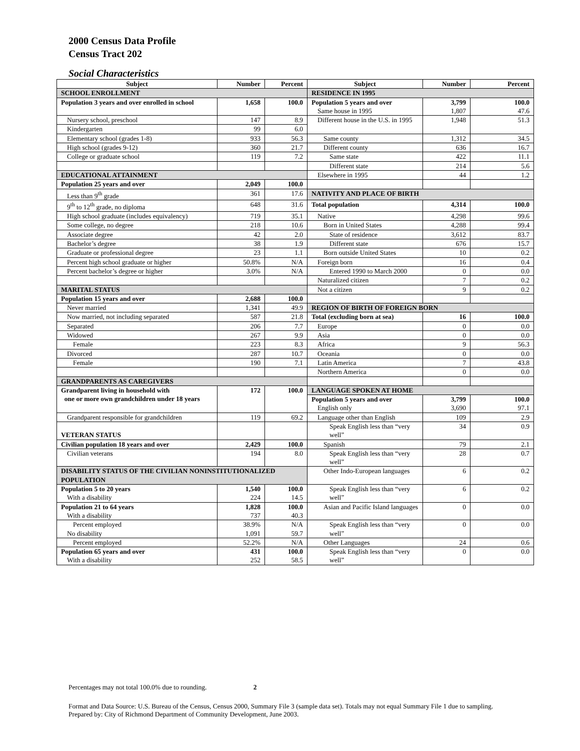2000 Census Data Profile
Census Tract 202
Social Characteristics
| Subject | Number | Percent | Subject | Number | Percent |
| --- | --- | --- | --- | --- | --- |
| SCHOOL ENROLLMENT | | | RESIDENCE IN 1995 | | |
| Population 3 years and over enrolled in school | 1,658 | 100.0 | Population 5 years and over Same house in 1995 | 3,799 1,807 | 100.0 47.6 |
| Nursery school, preschool | 147 | 8.9 | Different house in the U.S. in 1995 | 1,948 | 51.3 |
| Kindergarten | 99 | 6.0 | | | |
| Elementary school (grades 1-8) | 933 | 56.3 | Same county | 1,312 | 34.5 |
| High school (grades 9-12) | 360 | 21.7 | Different county | 636 | 16.7 |
| College or graduate school | 119 | 7.2 | Same state | 422 | 11.1 |
| | | | Different state | 214 | 5.6 |
| EDUCATIONAL ATTAINMENT | | | Elsewhere in 1995 | 44 | 1.2 |
| Population 25 years and over | 2,049 | 100.0 | | | |
| Less than 9<sup>th</sup> grade | 361 | 17.6 | NATIVITY AND PLACE OF BIRTH | | |
| 9<sup>th</sup> to 12<sup>th</sup> grade, no diploma | 648 | 31.6 | Total population | 4,314 | 100.0 |
| High school graduate (includes equivalency) | 719 | 35.1 | Native | 4,298 | 99.6 |
| Some college, no degree | 218 | 10.6 | Born in United States | 4,288 | 99.4 |
| Associate degree | 42 | 2.0 | State of residence | 3,612 | 83.7 |
| Bachelor’s degree | 38 | 1.9 | Different state | 676 | 15.7 |
| Graduate or professional degree | 23 | 1.1 | Born outside United States | 10 | 0.2 |
| Percent high school graduate or higher | 50.8% | N/A | Foreign born | 16 | 0.4 |
| Percent bachelor’s degree or higher | 3.0% | N/A | Entered 1990 to March 2000 | 0 | 0.0 |
| | | | Naturalized citizen | 7 | 0.2 |
| MARITAL STATUS | | | Not a citizen | 9 | 0.2 |
| Population 15 years and over | 2,688 | 100.0 | | | |
| Never married | 1,341 | 49.9 | REGION OF BIRTH OF FOREIGN BORN | | |
| Now married, not including separated | 587 | 21.8 | Total (excluding born at sea) | 16 | 100.0 |
| Separated | 206 | 7.7 | Europe | 0 | 0.0 |
| Widowed | 267 | 9.9 | Asia | 0 | 0.0 |
| Female | 223 | 8.3 | Africa | 9 | 56.3 |
| Divorced | 287 | 10.7 | Oceania | 0 | 0.0 |
| Female | 190 | 7.1 | Latin America | 7 | 43.8 |
| | | | Northern America | 0 | 0.0 |
| GRANDPARENTS AS CAREGIVERS | | | | | |
| Grandparent living in household with one or more own grandchildren under 18 years | 172 | 100.0 | LANGUAGE SPOKEN AT HOME | | |
| | | | Population 5 years and over English only | 3,799 3,690 | 100.0 97.1 |
| Grandparent responsible for grandchildren | 119 | 69.2 | Language other than English | 109 | 2.9 |
| VETERAN STATUS | | | Speak English less than “very well” | 34 | 0.9 |
| Civilian population 18 years and over | 2,429 | 100.0 | Spanish | 79 | 2.1 |
| Civilian veterans | 194 | 8.0 | Speak English less than “very well” | 28 | 0.7 |
| DISABILITY STATUS OF THE CIVILIAN NONINSTITUTIONALIZED POPULATION | | | Other Indo-European languages | 6 | 0.2 |
| Population 5 to 20 years With a disability | 1,540 224 | 100.0 14.5 | Speak English less than “very well” | 6 | 0.2 |
| Population 21 to 64 years With a disability | 1,828 737 | 100.0 40.3 | Asian and Pacific Island languages | 0 | 0.0 |
| Percent employed No disability | 38.9% 1,091 | N/A 59.7 | Speak English less than “very well” | 0 | 0.0 |
| Percent employed | 52.2% | N/A | Other Languages | 24 | 0.6 |
| Population 65 years and over With a disability | 431 252 | 100.0 58.5 | Speak English less than “very well” | 0 | 0.0 |
Percentages may not total 100.0% due to rounding. 2
Format and Data Source: U.S. Bureau of the Census, Census 2000, Summary File 3 (sample data set). Totals may not equal Summary File 1 due to sampling.
Prepared by: City of Richmond Department of Community Development, June 2003.